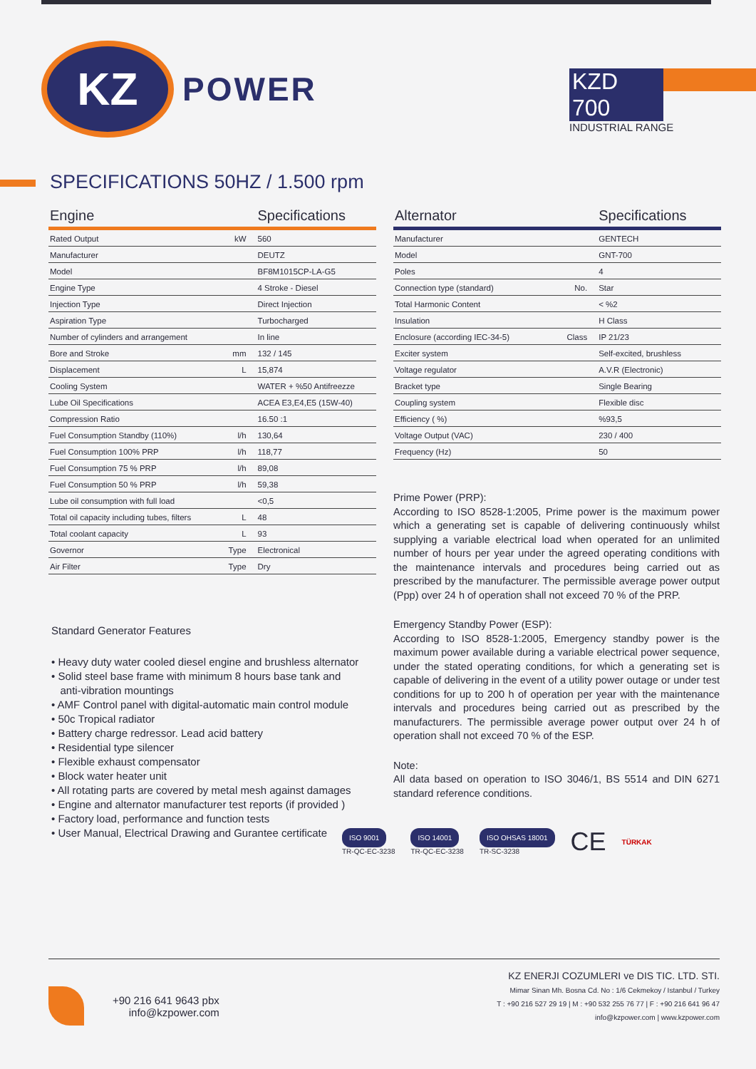KZ
POWER
KZD 700
INDUSTRIAL RANGE
SPECIFICATIONS 50HZ / 1.500 rpm
| Engine | | Specifications |
| --- | --- | --- |
| Rated Output | kW | 560 |
| Manufacturer | | DEUTZ |
| Model | | BF8M1015CP-LA-G5 |
| Engine Type | | 4 Stroke - Diesel |
| Injection Type | | Direct Injection |
| Aspiration Type | | Turbocharged |
| Number of cylinders and arrangement | | In line |
| Bore and Stroke | mm | 132 / 145 |
| Displacement | L | 15,874 |
| Cooling System | | WATER + %50 Antifreezze |
| Lube Oil Specifications | | ACEA E3,E4,E5 (15W-40) |
| Compression Ratio | | 16.50 :1 |
| Fuel Consumption Standby (110%) | l/h | 130,64 |
| Fuel Consumption 100% PRP | l/h | 118,77 |
| Fuel Consumption 75 % PRP | l/h | 89,08 |
| Fuel Consumption 50 % PRP | l/h | 59,38 |
| Lube oil consumption with full load | | <0,5 |
| Total oil capacity including tubes, filters | L | 48 |
| Total coolant capacity | L | 93 |
| Governor | Type | Electronical |
| Air Filter | Type | Dry |
Standard Generator Features
• Heavy duty water cooled diesel engine and brushless alternator
• Solid steel base frame with minimum 8 hours base tank and
anti-vibration mountings
• AMF Control panel with digital-automatic main control module
• 50c Tropical radiator
• Battery charge redressor. Lead acid battery
• Residential type silencer
• Flexible exhaust compensator
• Block water heater unit
• All rotating parts are covered by metal mesh against damages
• Engine and alternator manufacturer test reports (if provided )
• Factory load, performance and function tests
• User Manual, Electrical Drawing and Gurantee certificate
| Alternator | | Specifications |
| --- | --- | --- |
| Manufacturer | | GENTECH |
| Model | | GNT-700 |
| Poles | | 4 |
| Connection type (standard) | No. | Star |
| Total Harmonic Content | | < %2 |
| Insulation | | H Class |
| Enclosure (according IEC-34-5) | Class | IP 21/23 |
| Exciter system | | Self-excited, brushless |
| Voltage regulator | | A.V.R (Electronic) |
| Bracket type | | Single Bearing |
| Coupling system | | Flexible disc |
| Efficiency ( %) | | %93,5 |
| Voltage Output (VAC) | | 230 / 400 |
| Frequency (Hz) | | 50 |
Prime Power (PRP):
According to ISO 8528-1:2005, Prime power is the maximum power which a generating set is capable of delivering continuously whilst supplying a variable electrical load when operated for an unlimited number of hours per year under the agreed operating conditions with the maintenance intervals and procedures being carried out as prescribed by the manufacturer. The permissible average power output (Ppp) over 24 h of operation shall not exceed 70 % of the PRP.
Emergency Standby Power (ESP):
According to ISO 8528-1:2005, Emergency standby power is the maximum power available during a variable electrical power sequence, under the stated operating conditions, for which a generating set is capable of delivering in the event of a utility power outage or under test conditions for up to 200 h of operation per year with the maintenance intervals and procedures being carried out as prescribed by the manufacturers. The permissible average power output over 24 h of operation shall not exceed 70 % of the ESP.
Note:
All data based on operation to ISO 3046/1, BS 5514 and DIN 6271 standard reference conditions.
ISO 9001
TR-QC-EC-3238
ISO 14001
TR-QC-EC-3238
ISO OHSAS 18001
TR-SC-3238
CE
TÜRKAK
+90 216 641 9643 pbx
info@kzpower.com
KZ ENERJI COZUMLERI ve DIS TIC. LTD. STI.
Mimar Sinan Mh. Bosna Cd. No : 1/6 Cekmekoy / Istanbul / Turkey
T : +90 216 527 29 19 | M : +90 532 255 76 77 | F : +90 216 641 96 47
info@kzpower.com | www.kzpower.com